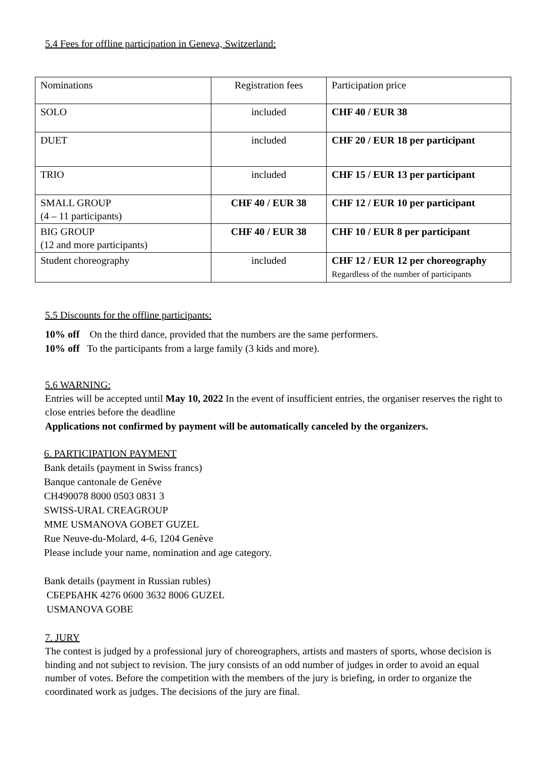5.4 Fees for offline participation in Geneva, Switzerland:
| Nominations | Registration fees | Participation price |
| SOLO | included | CHF 40 / EUR 38 |
| DUET | included | CHF 20 / EUR 18 per participant |
| TRIO | included | CHF 15 / EUR 13 per participant |
| SMALL GROUP (4 – 11 participants) | CHF 40 / EUR 38 | CHF 12 / EUR 10 per participant |
| BIG GROUP (12 and more participants) | CHF 40 / EUR 38 | CHF 10 / EUR 8 per participant |
| Student choreography | included | CHF 12 / EUR 12 per choreography Regardless of the number of participants |
5.5 Discounts for the offline participants:
10% off On the third dance, provided that the numbers are the same performers.
10% off To the participants from a large family (3 kids and more).
5.6 WARNING:
Entries will be accepted until May 10, 2022 In the event of insufficient entries, the organiser reserves the right to close entries before the deadline
Applications not confirmed by payment will be automatically canceled by the organizers.
6. PARTICIPATION PAYMENT
Bank details (payment in Swiss francs)
Banque cantonale de Genève
CH490078 8000 0503 0831 3
SWISS-URAL CREAGROUP
MME USMANOVA GOBET GUZEL
Rue Neuve-du-Molard, 4-6, 1204 Genève
Please include your name, nomination and age category.
Bank details (payment in Russian rubles)
СБЕРБАНК 4276 0600 3632 8006 GUZEL
USMANOVA GOBE
7. JURY
The contest is judged by a professional jury of choreographers, artists and masters of sports, whose decision is binding and not subject to revision. The jury consists of an odd number of judges in order to avoid an equal number of votes. Before the competition with the members of the jury is briefing, in order to organize the coordinated work as judges. The decisions of the jury are final.